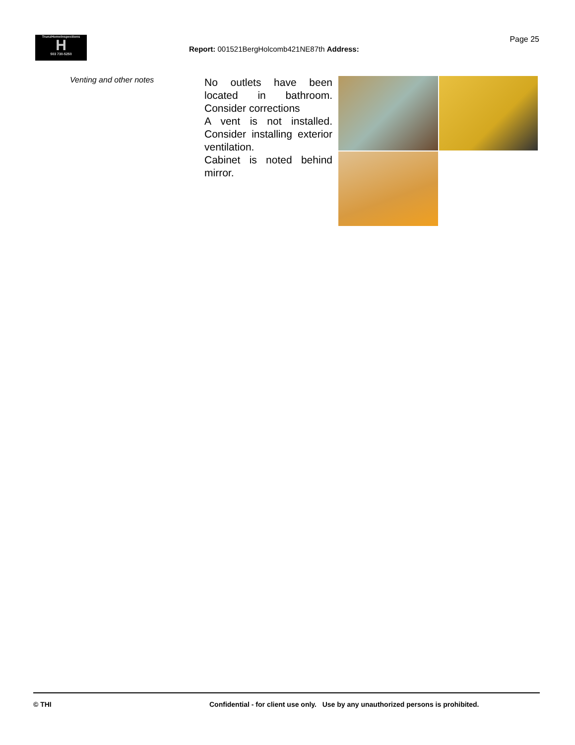TrunzHomeInspections
H
503 730-5250
Page 25
Report: 001521BergHolcomb421NE87th Address:
Venting and other notes
No outlets have been located in bathroom. Consider corrections
A vent is not installed. Consider installing exterior ventilation.
Cabinet is noted behind mirror.
© THI Confidential - for client use only. Use by any unauthorized persons is prohibited.